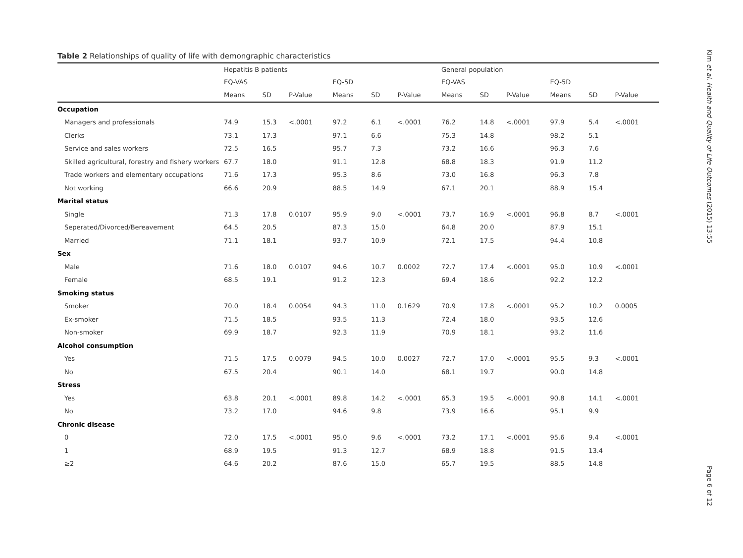Table 2 Relationships of quality of life with demongraphic characteristics
| | Hepatitis B patients | | | | | | General population | | | | | |
| --- | --- | --- | --- | --- | --- | --- | --- | --- | --- | --- | --- | --- |
| | EQ-VAS | | | EQ-5D | | | EQ-VAS | | | EQ-5D | | |
| | Means | SD | P-Value | Means | SD | P-Value | Means | SD | P-Value | Means | SD | P-Value |
| Occupation | | | | | | | | | | | | |
| Managers and professionals | 74.9 | 15.3 | <.0001 | 97.2 | 6.1 | <.0001 | 76.2 | 14.8 | <.0001 | 97.9 | 5.4 | <.0001 |
| Clerks | 73.1 | 17.3 | | 97.1 | 6.6 | | 75.3 | 14.8 | | 98.2 | 5.1 | |
| Service and sales workers | 72.5 | 16.5 | | 95.7 | 7.3 | | 73.2 | 16.6 | | 96.3 | 7.6 | |
| Skilled agricultural, forestry and fishery workers | 67.7 | 18.0 | | 91.1 | 12.8 | | 68.8 | 18.3 | | 91.9 | 11.2 | |
| Trade workers and elementary occupations | 71.6 | 17.3 | | 95.3 | 8.6 | | 73.0 | 16.8 | | 96.3 | 7.8 | |
| Not working | 66.6 | 20.9 | | 88.5 | 14.9 | | 67.1 | 20.1 | | 88.9 | 15.4 | |
| Marital status | | | | | | | | | | | | |
| Single | 71.3 | 17.8 | 0.0107 | 95.9 | 9.0 | <.0001 | 73.7 | 16.9 | <.0001 | 96.8 | 8.7 | <.0001 |
| Seperated/Divorced/Bereavement | 64.5 | 20.5 | | 87.3 | 15.0 | | 64.8 | 20.0 | | 87.9 | 15.1 | |
| Married | 71.1 | 18.1 | | 93.7 | 10.9 | | 72.1 | 17.5 | | 94.4 | 10.8 | |
| Sex | | | | | | | | | | | | |
| Male | 71.6 | 18.0 | 0.0107 | 94.6 | 10.7 | 0.0002 | 72.7 | 17.4 | <.0001 | 95.0 | 10.9 | <.0001 |
| Female | 68.5 | 19.1 | | 91.2 | 12.3 | | 69.4 | 18.6 | | 92.2 | 12.2 | |
| Smoking status | | | | | | | | | | | | |
| Smoker | 70.0 | 18.4 | 0.0054 | 94.3 | 11.0 | 0.1629 | 70.9 | 17.8 | <.0001 | 95.2 | 10.2 | 0.0005 |
| Ex-smoker | 71.5 | 18.5 | | 93.5 | 11.3 | | 72.4 | 18.0 | | 93.5 | 12.6 | |
| Non-smoker | 69.9 | 18.7 | | 92.3 | 11.9 | | 70.9 | 18.1 | | 93.2 | 11.6 | |
| Alcohol consumption | | | | | | | | | | | | |
| Yes | 71.5 | 17.5 | 0.0079 | 94.5 | 10.0 | 0.0027 | 72.7 | 17.0 | <.0001 | 95.5 | 9.3 | <.0001 |
| No | 67.5 | 20.4 | | 90.1 | 14.0 | | 68.1 | 19.7 | | 90.0 | 14.8 | |
| Stress | | | | | | | | | | | | |
| Yes | 63.8 | 20.1 | <.0001 | 89.8 | 14.2 | <.0001 | 65.3 | 19.5 | <.0001 | 90.8 | 14.1 | <.0001 |
| No | 73.2 | 17.0 | | 94.6 | 9.8 | | 73.9 | 16.6 | | 95.1 | 9.9 | |
| Chronic disease | | | | | | | | | | | | |
| 0 | 72.0 | 17.5 | <.0001 | 95.0 | 9.6 | <.0001 | 73.2 | 17.1 | <.0001 | 95.6 | 9.4 | <.0001 |
| 1 | 68.9 | 19.5 | | 91.3 | 12.7 | | 68.9 | 18.8 | | 91.5 | 13.4 | |
| ≥2 | 64.6 | 20.2 | | 87.6 | 15.0 | | 65.7 | 19.5 | | 88.5 | 14.8 | |
Kim et al. Health and Quality of Life Outcomes (2015) 13:55
Page 6 of 12